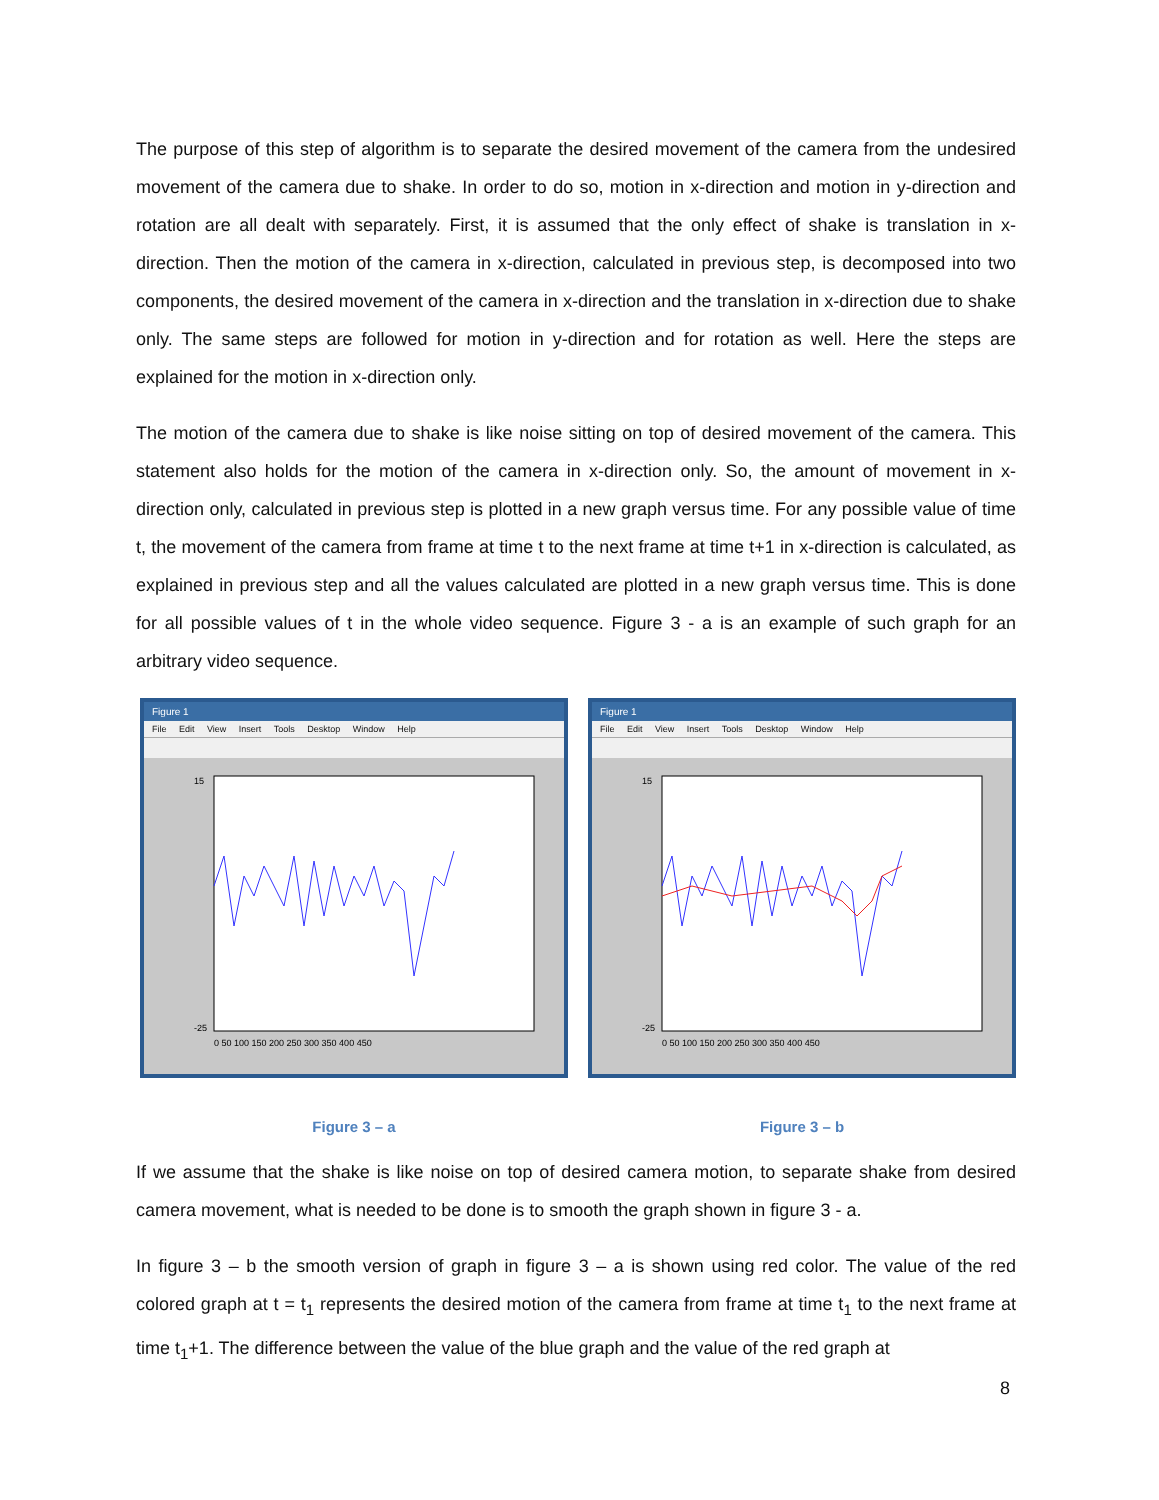The purpose of this step of algorithm is to separate the desired movement of the camera from the undesired movement of the camera due to shake. In order to do so, motion in x-direction and motion in y-direction and rotation are all dealt with separately. First, it is assumed that the only effect of shake is translation in x-direction. Then the motion of the camera in x-direction, calculated in previous step, is decomposed into two components, the desired movement of the camera in x-direction and the translation in x-direction due to shake only. The same steps are followed for motion in y-direction and for rotation as well. Here the steps are explained for the motion in x-direction only.
The motion of the camera due to shake is like noise sitting on top of desired movement of the camera. This statement also holds for the motion of the camera in x-direction only. So, the amount of movement in x-direction only, calculated in previous step is plotted in a new graph versus time. For any possible value of time t, the movement of the camera from frame at time t to the next frame at time t+1 in x-direction is calculated, as explained in previous step and all the values calculated are plotted in a new graph versus time. This is done for all possible values of t in the whole video sequence. Figure 3 - a is an example of such graph for an arbitrary video sequence.
Figure 1
File Edit View Insert Tools Desktop Window Help
15
-25
0 50 100 150 200 250 300 350 400 450
Figure 3 – a
Figure 1
File Edit View Insert Tools Desktop Window Help
15
-25
0 50 100 150 200 250 300 350 400 450
Figure 3 – b
If we assume that the shake is like noise on top of desired camera motion, to separate shake from desired camera movement, what is needed to be done is to smooth the graph shown in figure 3 - a.
In figure 3 – b the smooth version of graph in figure 3 – a is shown using red color. The value of the red colored graph at t = t<sub>1</sub> represents the desired motion of the camera from frame at time t<sub>1</sub> to the next frame at time t<sub>1</sub>+1. The difference between the value of the blue graph and the value of the red graph at
8